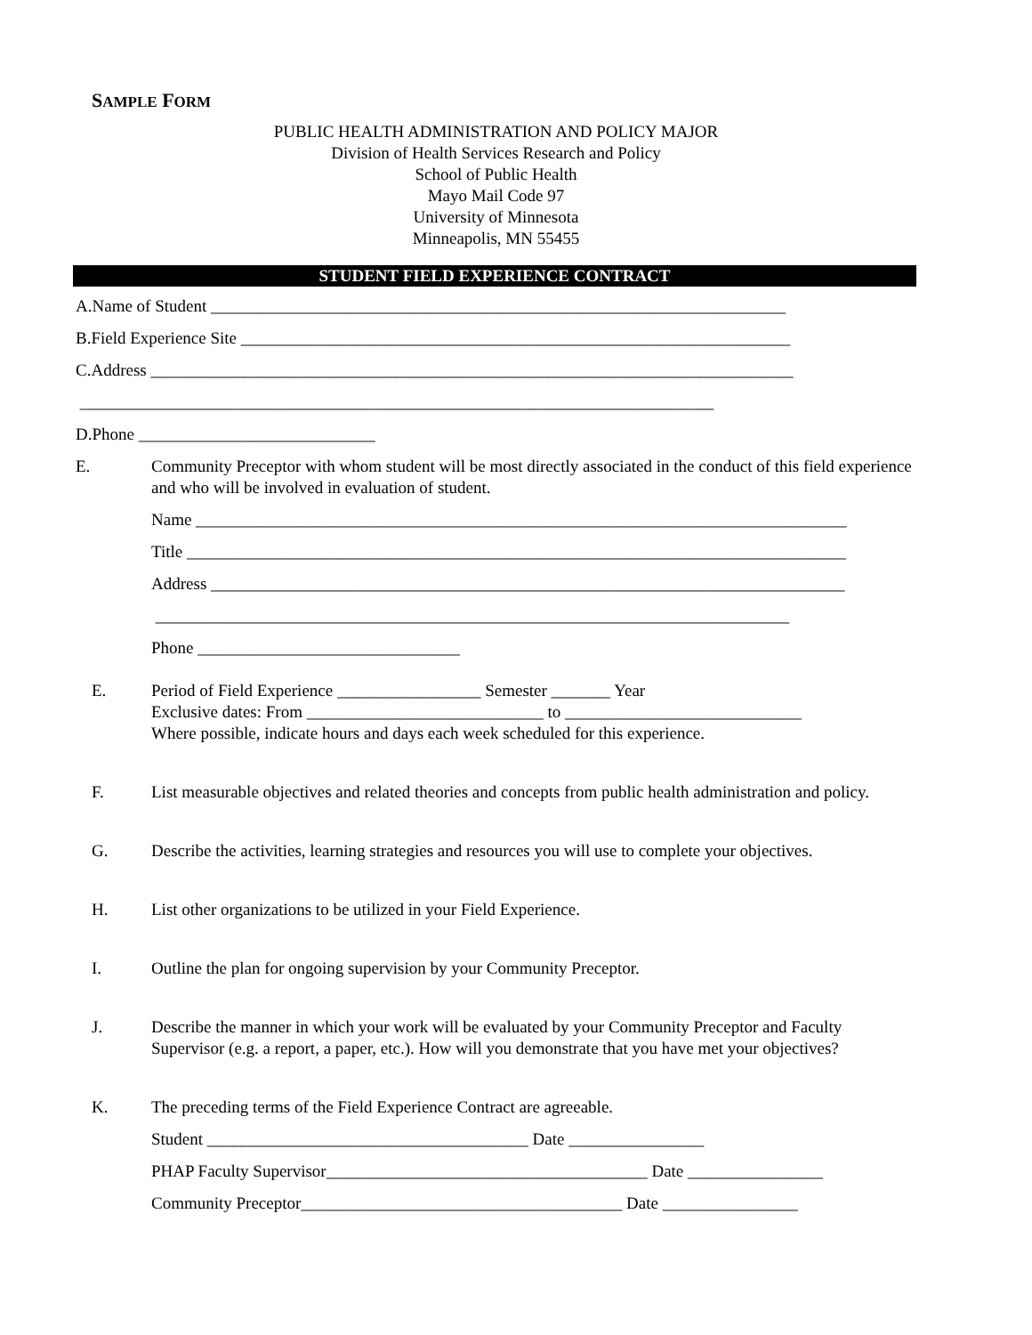SAMPLE FORM
PUBLIC HEALTH ADMINISTRATION AND POLICY MAJOR
Division of Health Services Research and Policy
School of Public Health
Mayo Mail Code 97
University of Minnesota
Minneapolis, MN 55455
STUDENT FIELD EXPERIENCE CONTRACT
A.Name of Student ____________________________________________________________________
B.Field Experience Site _________________________________________________________________
C.Address ____________________________________________________________________________
___________________________________________________________________________
D.Phone ____________________________
E. Community Preceptor with whom student will be most directly associated in the conduct of this field experience and who will be involved in evaluation of student.
Name _____________________________________________________________________________
Title ______________________________________________________________________________
Address ___________________________________________________________________________
___________________________________________________________________________
Phone _______________________________
E. Period of Field Experience _________________ Semester _______ Year
Exclusive dates: From ____________________________ to ____________________________
Where possible, indicate hours and days each week scheduled for this experience.
F. List measurable objectives and related theories and concepts from public health administration and policy.
G. Describe the activities, learning strategies and resources you will use to complete your objectives.
H. List other organizations to be utilized in your Field Experience.
I. Outline the plan for ongoing supervision by your Community Preceptor.
J. Describe the manner in which your work will be evaluated by your Community Preceptor and Faculty Supervisor (e.g. a report, a paper, etc.). How will you demonstrate that you have met your objectives?
K. The preceding terms of the Field Experience Contract are agreeable.
Student ______________________________________ Date ________________
PHAP Faculty Supervisor______________________________________ Date ________________
Community Preceptor______________________________________ Date ________________